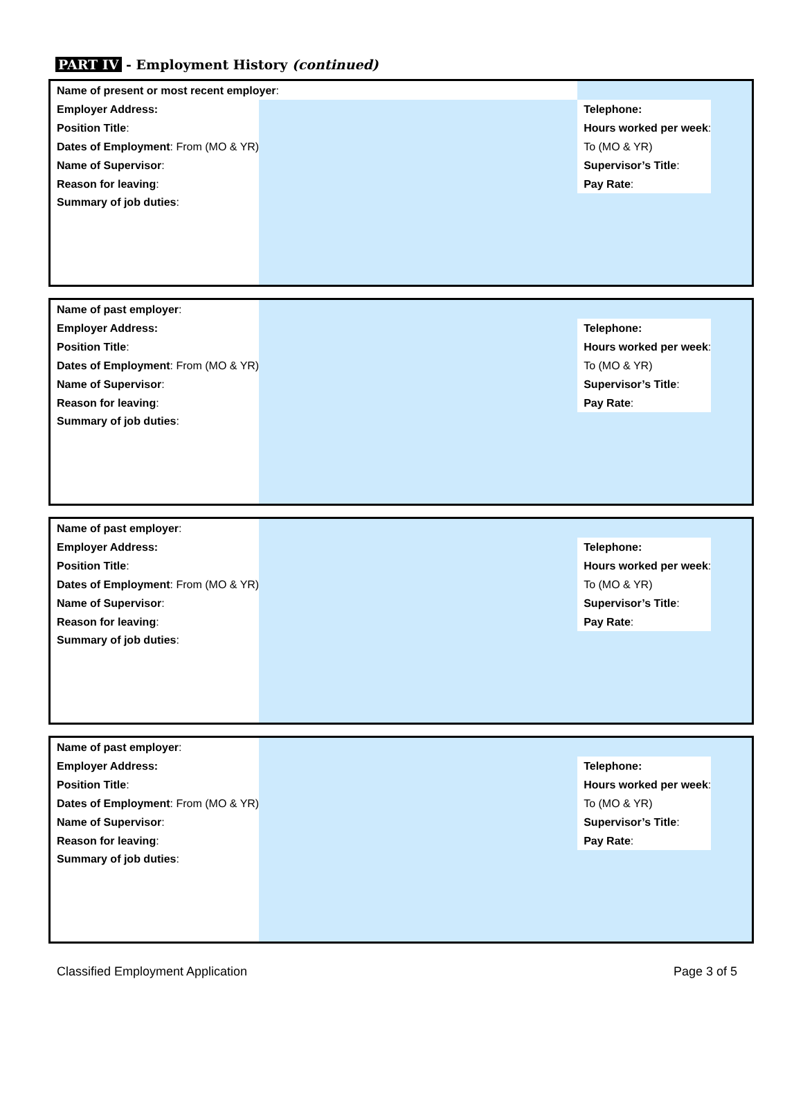PART IV - Employment History (continued)
| Name of present or most recent employer : | | | |
| Employer Address: | | Telephone: | |
| Position Title : | | Hours worked per week : | |
| Dates of Employment : From (MO & YR) | | To (MO & YR) | |
| Name of Supervisor : | | Supervisor’s Title : | |
| Reason for leaving : | | Pay Rate : | |
| Summary of job duties : | | | |
| Name of past employer : | | | |
| Employer Address: | | Telephone: | |
| Position Title : | | Hours worked per week : | |
| Dates of Employment : From (MO & YR) | | To (MO & YR) | |
| Name of Supervisor : | | Supervisor’s Title : | |
| Reason for leaving : | | Pay Rate : | |
| Summary of job duties : | | | |
| Name of past employer : | | | |
| Employer Address: | | Telephone: | |
| Position Title : | | Hours worked per week : | |
| Dates of Employment : From (MO & YR) | | To (MO & YR) | |
| Name of Supervisor : | | Supervisor’s Title : | |
| Reason for leaving : | | Pay Rate : | |
| Summary of job duties : | | | |
| Name of past employer : | | | |
| Employer Address: | | Telephone: | |
| Position Title : | | Hours worked per week : | |
| Dates of Employment : From (MO & YR) | | To (MO & YR) | |
| Name of Supervisor : | | Supervisor’s Title : | |
| Reason for leaving : | | Pay Rate : | |
| Summary of job duties : | | | |
Classified Employment Application Page 3 of 5